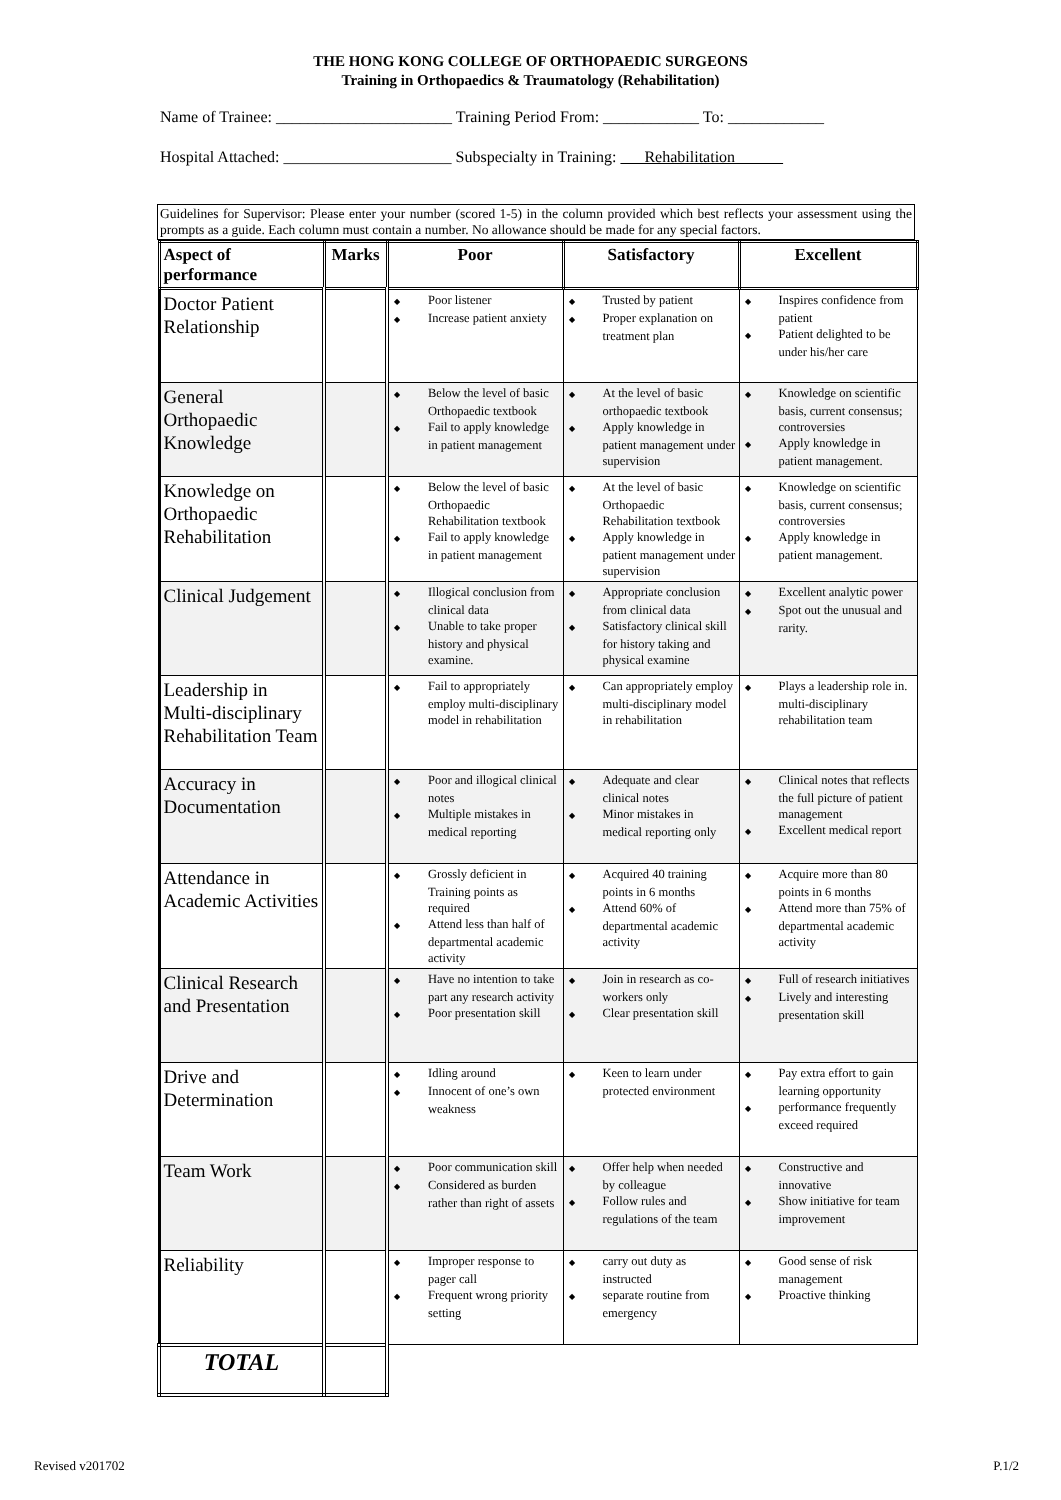THE HONG KONG COLLEGE OF ORTHOPAEDIC SURGEONS
Training in Orthopaedics & Traumatology (Rehabilitation)
Name of Trainee: ______________________ Training Period From: ____________ To: ____________
Hospital Attached: _____________________ Subspecialty in Training: Rehabilitation
Guidelines for Supervisor: Please enter your number (scored 1-5) in the column provided which best reflects your assessment using the prompts as a guide. Each column must contain a number. No allowance should be made for any special factors.
| Aspect of performance | Marks | Poor | Satisfactory | Excellent |
| --- | --- | --- | --- | --- |
| Doctor Patient Relationship | | ◆ Poor listener ◆ Increase patient anxiety | ◆ Trusted by patient ◆ Proper explanation on treatment plan | ◆ Inspires confidence from patient ◆ Patient delighted to be under his/her care |
| General Orthopaedic Knowledge | | ◆ Below the level of basic Orthopaedic textbook ◆ Fail to apply knowledge in patient management | ◆ At the level of basic orthopaedic textbook ◆ Apply knowledge in patient management under supervision | ◆ Knowledge on scientific basis, current consensus; controversies ◆ Apply knowledge in patient management. |
| Knowledge on Orthopaedic Rehabilitation | | ◆ Below the level of basic Orthopaedic Rehabilitation textbook ◆ Fail to apply knowledge in patient management | ◆ At the level of basic Orthopaedic Rehabilitation textbook ◆ Apply knowledge in patient management under supervision | ◆ Knowledge on scientific basis, current consensus; controversies ◆ Apply knowledge in patient management. |
| Clinical Judgement | | ◆ Illogical conclusion from clinical data ◆ Unable to take proper history and physical examine. | ◆ Appropriate conclusion from clinical data ◆ Satisfactory clinical skill for history taking and physical examine | ◆ Excellent analytic power ◆ Spot out the unusual and rarity. |
| Leadership in Multi-disciplinary Rehabilitation Team | | ◆ Fail to appropriately employ multi-disciplinary model in rehabilitation | ◆ Can appropriately employ multi-disciplinary model in rehabilitation | ◆ Plays a leadership role in. multi-disciplinary rehabilitation team |
| Accuracy in Documentation | | ◆ Poor and illogical clinical notes ◆ Multiple mistakes in medical reporting | ◆ Adequate and clear clinical notes ◆ Minor mistakes in medical reporting only | ◆ Clinical notes that reflects the full picture of patient management ◆ Excellent medical report |
| Attendance in Academic Activities | | ◆ Grossly deficient in Training points as required ◆ Attend less than half of departmental academic activity | ◆ Acquired 40 training points in 6 months ◆ Attend 60% of departmental academic activity | ◆ Acquire more than 80 points in 6 months ◆ Attend more than 75% of departmental academic activity |
| Clinical Research and Presentation | | ◆ Have no intention to take part any research activity ◆ Poor presentation skill | ◆ Join in research as co-workers only ◆ Clear presentation skill | ◆ Full of research initiatives ◆ Lively and interesting presentation skill |
| Drive and Determination | | ◆ Idling around ◆ Innocent of one’s own weakness | ◆ Keen to learn under protected environment | ◆ Pay extra effort to gain learning opportunity ◆ performance frequently exceed required |
| Team Work | | ◆ Poor communication skill ◆ Considered as burden rather than right of assets | ◆ Offer help when needed by colleague ◆ Follow rules and regulations of the team | ◆ Constructive and innovative ◆ Show initiative for team improvement |
| Reliability | | ◆ Improper response to pager call ◆ Frequent wrong priority setting | ◆ carry out duty as instructed ◆ separate routine from emergency | ◆ Good sense of risk management ◆ Proactive thinking |
| TOTAL | | | | |
Revised v201702 P.1/2